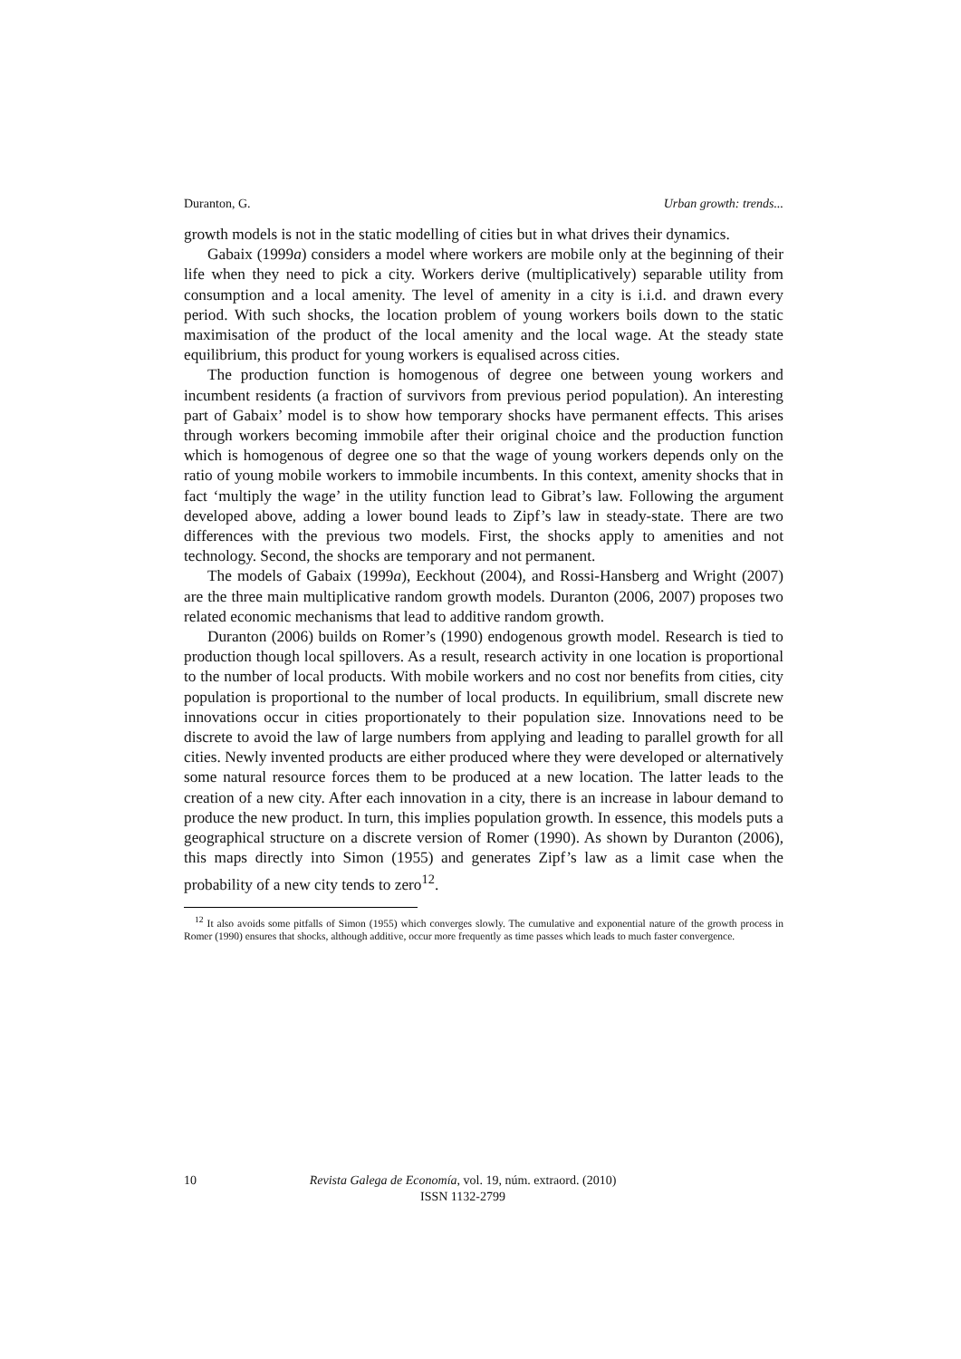Duranton, G. Urban growth: trends...
growth models is not in the static modelling of cities but in what drives their dynamics.
Gabaix (1999a) considers a model where workers are mobile only at the beginning of their life when they need to pick a city. Workers derive (multiplicatively) separable utility from consumption and a local amenity. The level of amenity in a city is i.i.d. and drawn every period. With such shocks, the location problem of young workers boils down to the static maximisation of the product of the local amenity and the local wage. At the steady state equilibrium, this product for young workers is equalised across cities.
The production function is homogenous of degree one between young workers and incumbent residents (a fraction of survivors from previous period population). An interesting part of Gabaix’ model is to show how temporary shocks have permanent effects. This arises through workers becoming immobile after their original choice and the production function which is homogenous of degree one so that the wage of young workers depends only on the ratio of young mobile workers to immobile incumbents. In this context, amenity shocks that in fact ‘multiply the wage’ in the utility function lead to Gibrat’s law. Following the argument developed above, adding a lower bound leads to Zipf’s law in steady-state. There are two differences with the previous two models. First, the shocks apply to amenities and not technology. Second, the shocks are temporary and not permanent.
The models of Gabaix (1999a), Eeckhout (2004), and Rossi-Hansberg and Wright (2007) are the three main multiplicative random growth models. Duranton (2006, 2007) proposes two related economic mechanisms that lead to additive random growth.
Duranton (2006) builds on Romer’s (1990) endogenous growth model. Research is tied to production though local spillovers. As a result, research activity in one location is proportional to the number of local products. With mobile workers and no cost nor benefits from cities, city population is proportional to the number of local products. In equilibrium, small discrete new innovations occur in cities proportionately to their population size. Innovations need to be discrete to avoid the law of large numbers from applying and leading to parallel growth for all cities. Newly invented products are either produced where they were developed or alternatively some natural resource forces them to be produced at a new location. The latter leads to the creation of a new city. After each innovation in a city, there is an increase in labour demand to produce the new product. In turn, this implies population growth. In essence, this models puts a geographical structure on a discrete version of Romer (1990). As shown by Duranton (2006), this maps directly into Simon (1955) and generates Zipf’s law as a limit case when the probability of a new city tends to zero<sup>12</sup>.
<sup>12</sup> It also avoids some pitfalls of Simon (1955) which converges slowly. The cumulative and exponential nature of the growth process in Romer (1990) ensures that shocks, although additive, occur more frequently as time passes which leads to much faster convergence.
10 Revista Galega de Economía, vol. 19, núm. extraord. (2010)
ISSN 1132-2799